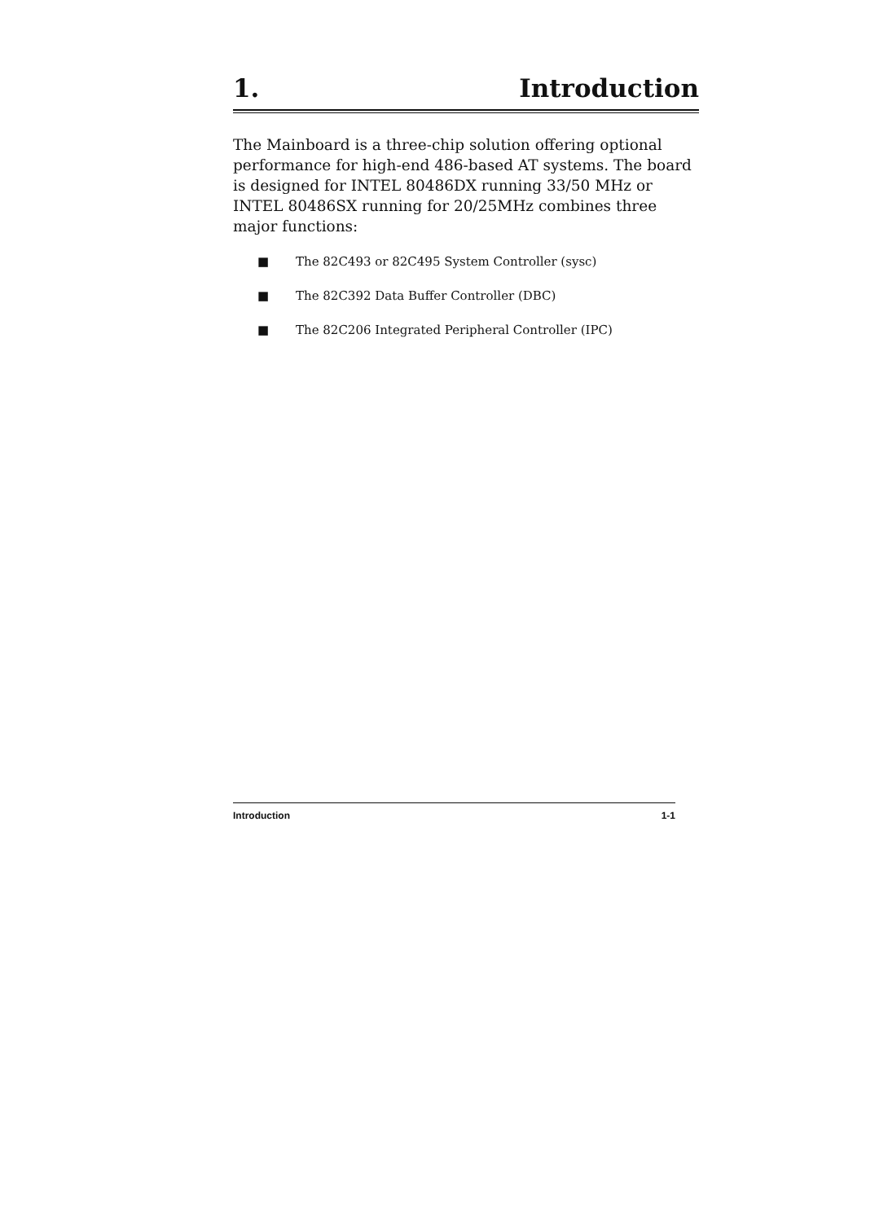1. Introduction
The Mainboard is a three-chip solution offering optional performance for high-end 486-based AT systems. The board is designed for INTEL 80486DX running 33/50 MHz or INTEL 80486SX running for 20/25MHz combines three major functions:
■ The 82C493 or 82C495 System Controller (sysc)
■ The 82C392 Data Buffer Controller (DBC)
■ The 82C206 Integrated Peripheral Controller (IPC)
Introduction 1-1